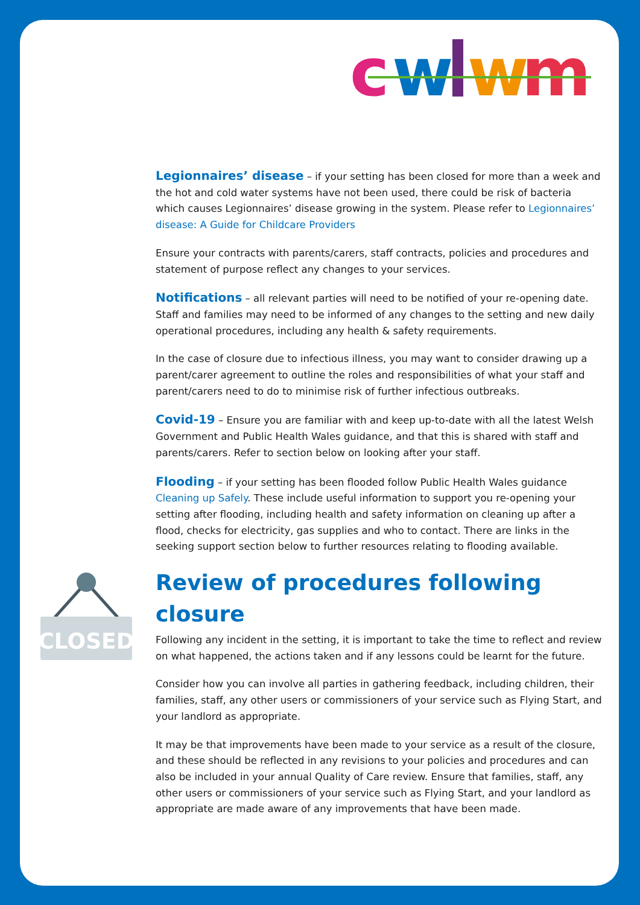c
w
w
m
Legionnaires’ disease – if your setting has been closed for more than a week and the hot and cold water systems have not been used, there could be risk of bacteria which causes Legionnaires’ disease growing in the system. Please refer to Legionnaires’ disease: A Guide for Childcare Providers
Ensure your contracts with parents/carers, staff contracts, policies and procedures and statement of purpose reflect any changes to your services.
Notifications – all relevant parties will need to be notified of your re-opening date. Staff and families may need to be informed of any changes to the setting and new daily operational procedures, including any health & safety requirements.
In the case of closure due to infectious illness, you may want to consider drawing up a parent/carer agreement to outline the roles and responsibilities of what your staff and parent/carers need to do to minimise risk of further infectious outbreaks.
Covid-19 – Ensure you are familiar with and keep up-to-date with all the latest Welsh Government and Public Health Wales guidance, and that this is shared with staff and parents/carers. Refer to section below on looking after your staff.
Flooding – if your setting has been flooded follow Public Health Wales guidance Cleaning up Safely. These include useful information to support you re-opening your setting after flooding, including health and safety information on cleaning up after a flood, checks for electricity, gas supplies and who to contact. There are links in the seeking support section below to further resources relating to flooding available.
Review of procedures following closure
Following any incident in the setting, it is important to take the time to reflect and review on what happened, the actions taken and if any lessons could be learnt for the future.
Consider how you can involve all parties in gathering feedback, including children, their families, staff, any other users or commissioners of your service such as Flying Start, and your landlord as appropriate.
It may be that improvements have been made to your service as a result of the closure, and these should be reflected in any revisions to your policies and procedures and can also be included in your annual Quality of Care review. Ensure that families, staff, any other users or commissioners of your service such as Flying Start, and your landlord as appropriate are made aware of any improvements that have been made.
CLOSED